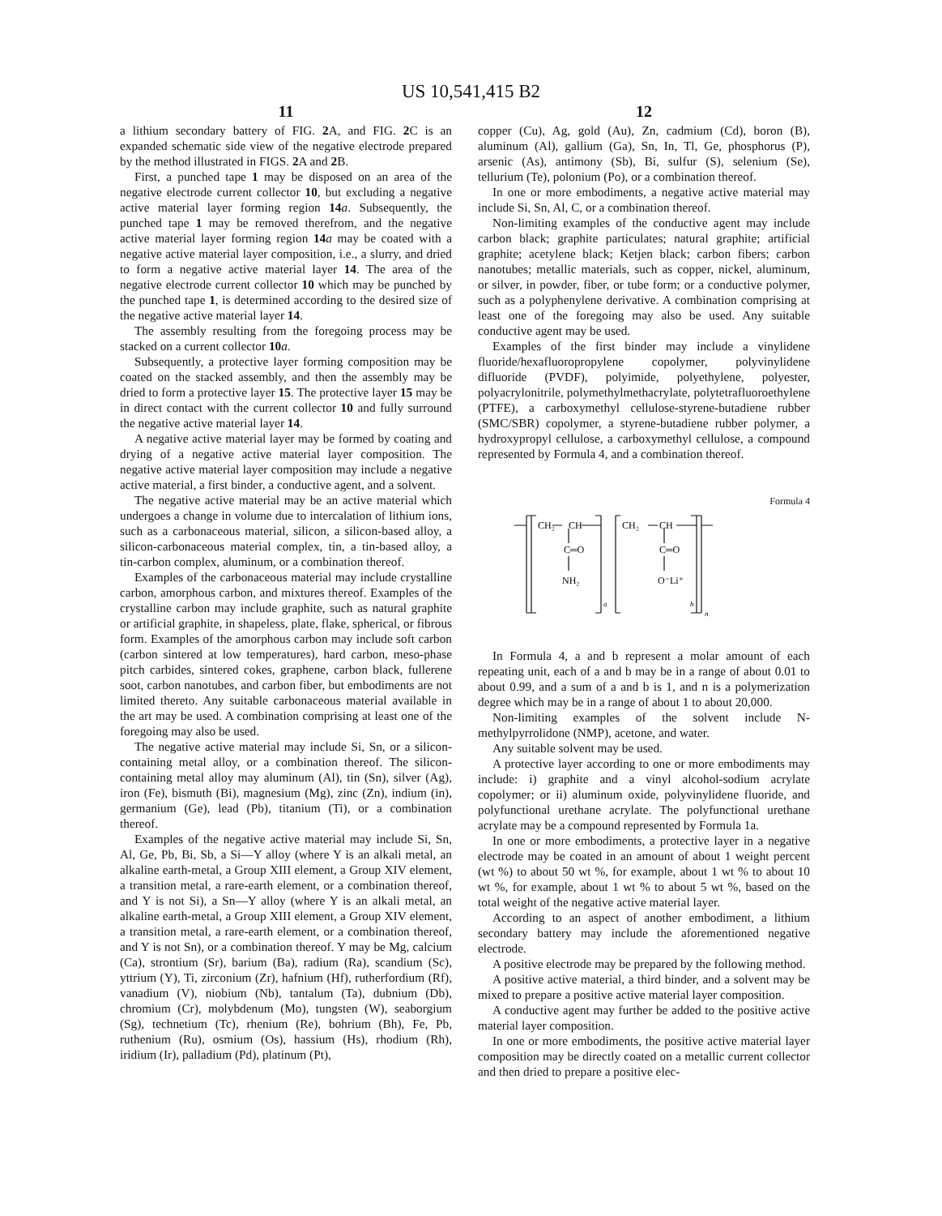US 10,541,415 B2
11
a lithium secondary battery of FIG. 2 A, and FIG. 2 C is an expanded schematic side view of the negative electrode prepared by the method illustrated in FIGS. 2 A and 2 B.
First, a punched tape 1 may be disposed on an area of the negative electrode current collector 10, but excluding a negative active material layer forming region 14 a. Subsequently, the punched tape 1 may be removed therefrom, and the negative active material layer forming region 14 a may be coated with a negative active material layer composition, i.e., a slurry, and dried to form a negative active material layer 14. The area of the negative electrode current collector 10 which may be punched by the punched tape 1, is determined according to the desired size of the negative active material layer 14.
The assembly resulting from the foregoing process may be stacked on a current collector 10 a.
Subsequently, a protective layer forming composition may be coated on the stacked assembly, and then the assembly may be dried to form a protective layer 15. The protective layer 15 may be in direct contact with the current collector 10 and fully surround the negative active material layer 14.
A negative active material layer may be formed by coating and drying of a negative active material layer composition. The negative active material layer composition may include a negative active material, a first binder, a conductive agent, and a solvent.
The negative active material may be an active material which undergoes a change in volume due to intercalation of lithium ions, such as a carbonaceous material, silicon, a silicon-based alloy, a silicon-carbonaceous material complex, tin, a tin-based alloy, a tin-carbon complex, aluminum, or a combination thereof.
Examples of the carbonaceous material may include crystalline carbon, amorphous carbon, and mixtures thereof. Examples of the crystalline carbon may include graphite, such as natural graphite or artificial graphite, in shapeless, plate, flake, spherical, or fibrous form. Examples of the amorphous carbon may include soft carbon (carbon sintered at low temperatures), hard carbon, meso-phase pitch carbides, sintered cokes, graphene, carbon black, fullerene soot, carbon nanotubes, and carbon fiber, but embodiments are not limited thereto. Any suitable carbonaceous material available in the art may be used. A combination comprising at least one of the foregoing may also be used.
The negative active material may include Si, Sn, or a silicon-containing metal alloy, or a combination thereof. The silicon-containing metal alloy may aluminum (Al), tin (Sn), silver (Ag), iron (Fe), bismuth (Bi), magnesium (Mg), zinc (Zn), indium (in), germanium (Ge), lead (Pb), titanium (Ti), or a combination thereof.
Examples of the negative active material may include Si, Sn, Al, Ge, Pb, Bi, Sb, a Si—Y alloy (where Y is an alkali metal, an alkaline earth-metal, a Group XIII element, a Group XIV element, a transition metal, a rare-earth element, or a combination thereof, and Y is not Si), a Sn—Y alloy (where Y is an alkali metal, an alkaline earth-metal, a Group XIII element, a Group XIV element, a transition metal, a rare-earth element, or a combination thereof, and Y is not Sn), or a combination thereof. Y may be Mg, calcium (Ca), strontium (Sr), barium (Ba), radium (Ra), scandium (Sc), yttrium (Y), Ti, zirconium (Zr), hafnium (Hf), rutherfordium (Rf), vanadium (V), niobium (Nb), tantalum (Ta), dubnium (Db), chromium (Cr), molybdenum (Mo), tungsten (W), seaborgium (Sg), technetium (Tc), rhenium (Re), bohrium (Bh), Fe, Pb, ruthenium (Ru), osmium (Os), hassium (Hs), rhodium (Rh), iridium (Ir), palladium (Pd), platinum (Pt),
12
copper (Cu), Ag, gold (Au), Zn, cadmium (Cd), boron (B), aluminum (Al), gallium (Ga), Sn, In, Tl, Ge, phosphorus (P), arsenic (As), antimony (Sb), Bi, sulfur (S), selenium (Se), tellurium (Te), polonium (Po), or a combination thereof.
In one or more embodiments, a negative active material may include Si, Sn, Al, C, or a combination thereof.
Non-limiting examples of the conductive agent may include carbon black; graphite particulates; natural graphite; artificial graphite; acetylene black; Ketjen black; carbon fibers; carbon nanotubes; metallic materials, such as copper, nickel, aluminum, or silver, in powder, fiber, or tube form; or a conductive polymer, such as a polyphenylene derivative. A combination comprising at least one of the foregoing may also be used. Any suitable conductive agent may be used.
Examples of the first binder may include a vinylidene fluoride/hexafluoropropylene copolymer, polyvinylidene difluoride (PVDF), polyimide, polyethylene, polyester, polyacrylonitrile, polymethylmethacrylate, polytetrafluoroethylene (PTFE), a carboxymethyl cellulose-styrene-butadiene rubber (SMC/SBR) copolymer, a styrene-butadiene rubber polymer, a hydroxypropyl cellulose, a carboxymethyl cellulose, a compound represented by Formula 4, and a combination thereof.
Formula 4
CH₂
CH
C═O
NH₂
a
CH₂
CH
C═O
O⁻Li⁺
b
n
In Formula 4, a and b represent a molar amount of each repeating unit, each of a and b may be in a range of about 0.01 to about 0.99, and a sum of a and b is 1, and n is a polymerization degree which may be in a range of about 1 to about 20,000.
Non-limiting examples of the solvent include N-methylpyrrolidone (NMP), acetone, and water.
Any suitable solvent may be used.
A protective layer according to one or more embodiments may include: i) graphite and a vinyl alcohol-sodium acrylate copolymer; or ii) aluminum oxide, polyvinylidene fluoride, and polyfunctional urethane acrylate. The polyfunctional urethane acrylate may be a compound represented by Formula 1a.
In one or more embodiments, a protective layer in a negative electrode may be coated in an amount of about 1 weight percent (wt %) to about 50 wt %, for example, about 1 wt % to about 10 wt %, for example, about 1 wt % to about 5 wt %, based on the total weight of the negative active material layer.
According to an aspect of another embodiment, a lithium secondary battery may include the aforementioned negative electrode.
A positive electrode may be prepared by the following method.
A positive active material, a third binder, and a solvent may be mixed to prepare a positive active material layer composition.
A conductive agent may further be added to the positive active material layer composition.
In one or more embodiments, the positive active material layer composition may be directly coated on a metallic current collector and then dried to prepare a positive elec-